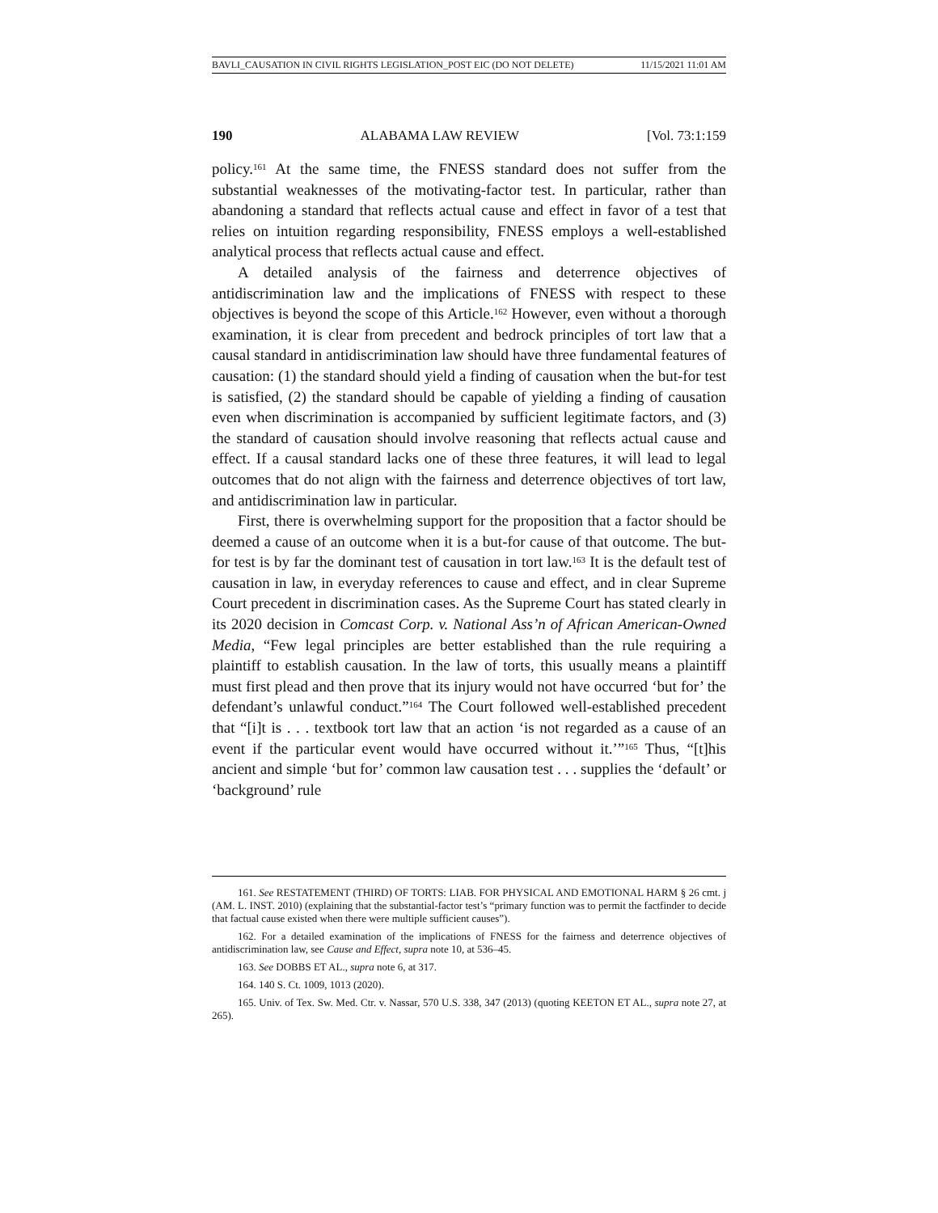BAVLI_CAUSATION IN CIVIL RIGHTS LEGISLATION_POST EIC (DO NOT DELETE) 11/15/2021 11:01 AM
190 ALABAMA LAW REVIEW [Vol. 73:1:159
policy.<sup>161</sup> At the same time, the FNESS standard does not suffer from the substantial weaknesses of the motivating-factor test. In particular, rather than abandoning a standard that reflects actual cause and effect in favor of a test that relies on intuition regarding responsibility, FNESS employs a well-established analytical process that reflects actual cause and effect.
A detailed analysis of the fairness and deterrence objectives of antidiscrimination law and the implications of FNESS with respect to these objectives is beyond the scope of this Article.<sup>162</sup> However, even without a thorough examination, it is clear from precedent and bedrock principles of tort law that a causal standard in antidiscrimination law should have three fundamental features of causation: (1) the standard should yield a finding of causation when the but-for test is satisfied, (2) the standard should be capable of yielding a finding of causation even when discrimination is accompanied by sufficient legitimate factors, and (3) the standard of causation should involve reasoning that reflects actual cause and effect. If a causal standard lacks one of these three features, it will lead to legal outcomes that do not align with the fairness and deterrence objectives of tort law, and antidiscrimination law in particular.
First, there is overwhelming support for the proposition that a factor should be deemed a cause of an outcome when it is a but-for cause of that outcome. The but-for test is by far the dominant test of causation in tort law.<sup>163</sup> It is the default test of causation in law, in everyday references to cause and effect, and in clear Supreme Court precedent in discrimination cases. As the Supreme Court has stated clearly in its 2020 decision in Comcast Corp. v. National Ass’n of African American-Owned Media, “Few legal principles are better established than the rule requiring a plaintiff to establish causation. In the law of torts, this usually means a plaintiff must first plead and then prove that its injury would not have occurred ‘but for’ the defendant’s unlawful conduct.”<sup>164</sup> The Court followed well-established precedent that “[i]t is . . . textbook tort law that an action ‘is not regarded as a cause of an event if the particular event would have occurred without it.’”<sup>165</sup> Thus, “[t]his ancient and simple ‘but for’ common law causation test . . . supplies the ‘default’ or ‘background’ rule
161. See RESTATEMENT (THIRD) OF TORTS: LIAB. FOR PHYSICAL AND EMOTIONAL HARM § 26 cmt. j (AM. L. INST. 2010) (explaining that the substantial-factor test’s “primary function was to permit the factfinder to decide that factual cause existed when there were multiple sufficient causes”).
162. For a detailed examination of the implications of FNESS for the fairness and deterrence objectives of antidiscrimination law, see Cause and Effect, supra note 10, at 536–45.
163. See DOBBS ET AL., supra note 6, at 317.
164. 140 S. Ct. 1009, 1013 (2020).
165. Univ. of Tex. Sw. Med. Ctr. v. Nassar, 570 U.S. 338, 347 (2013) (quoting KEETON ET AL., supra note 27, at 265).